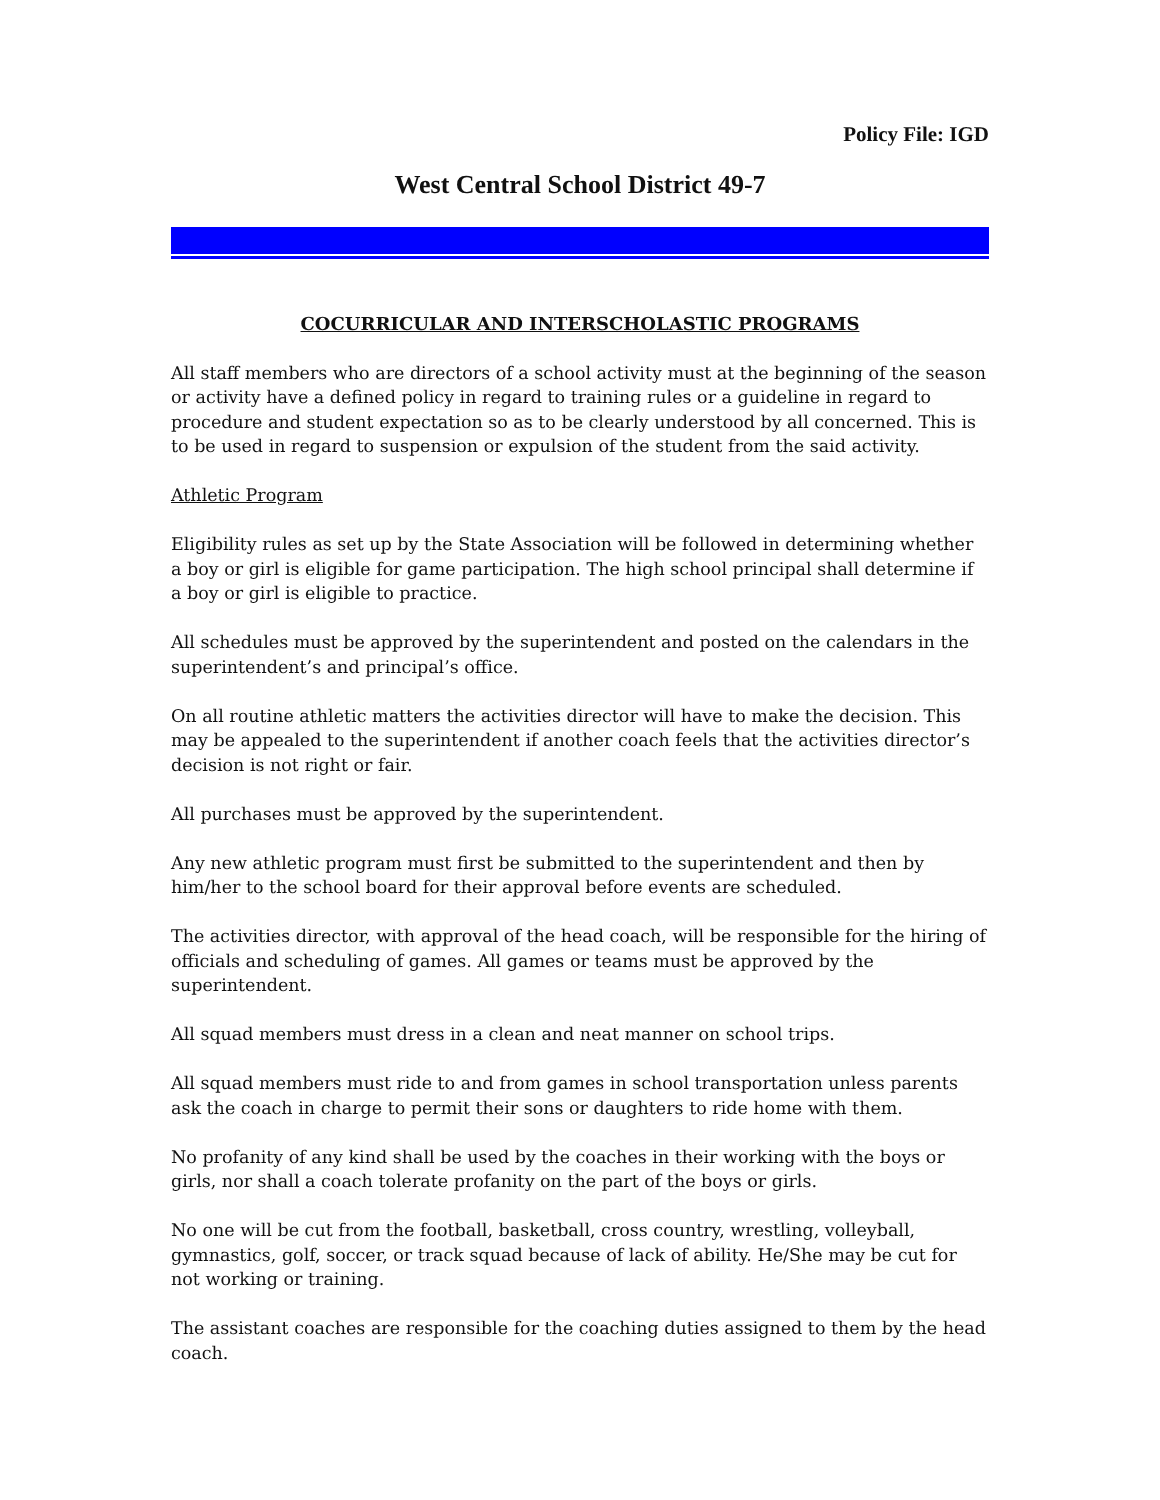Policy File: IGD
West Central School District 49-7
COCURRICULAR AND INTERSCHOLASTIC PROGRAMS
All staff members who are directors of a school activity must at the beginning of the season or activity have a defined policy in regard to training rules or a guideline in regard to procedure and student expectation so as to be clearly understood by all concerned. This is to be used in regard to suspension or expulsion of the student from the said activity.
Athletic Program
Eligibility rules as set up by the State Association will be followed in determining whether a boy or girl is eligible for game participation. The high school principal shall determine if a boy or girl is eligible to practice.
All schedules must be approved by the superintendent and posted on the calendars in the superintendent’s and principal’s office.
On all routine athletic matters the activities director will have to make the decision. This may be appealed to the superintendent if another coach feels that the activities director’s decision is not right or fair.
All purchases must be approved by the superintendent.
Any new athletic program must first be submitted to the superintendent and then by him/her to the school board for their approval before events are scheduled.
The activities director, with approval of the head coach, will be responsible for the hiring of officials and scheduling of games. All games or teams must be approved by the superintendent.
All squad members must dress in a clean and neat manner on school trips.
All squad members must ride to and from games in school transportation unless parents ask the coach in charge to permit their sons or daughters to ride home with them.
No profanity of any kind shall be used by the coaches in their working with the boys or girls, nor shall a coach tolerate profanity on the part of the boys or girls.
No one will be cut from the football, basketball, cross country, wrestling, volleyball, gymnastics, golf, soccer, or track squad because of lack of ability. He/She may be cut for not working or training.
The assistant coaches are responsible for the coaching duties assigned to them by the head coach.